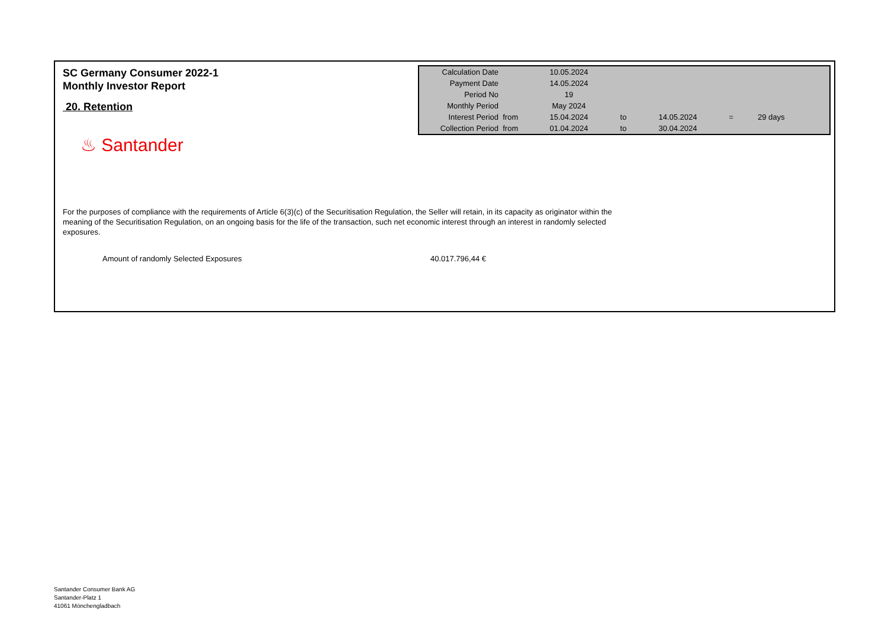SC Germany Consumer 2022-1
Monthly Investor Report
20. Retention
♨ Santander
| Calculation Date | | 10.05.2024 | | | | |
| Payment Date | | 14.05.2024 | | | | |
| Period No | | 19 | | | | |
| Monthly Period | | May 2024 | | | | |
| Interest Period | from | 15.04.2024 | to | 14.05.2024 | = | 29 days |
| Collection Period | from | 01.04.2024 | to | 30.04.2024 | | |
For the purposes of compliance with the requirements of Article 6(3)(c) of the Securitisation Regulation, the Seller will retain, in its capacity as originator within the meaning of the Securitisation Regulation, on an ongoing basis for the life of the transaction, such net economic interest through an interest in randomly selected exposures.
Amount of randomly Selected Exposures
40.017.796,44 €
Santander Consumer Bank AG
Santander-Platz 1
41061 Mönchengladbach